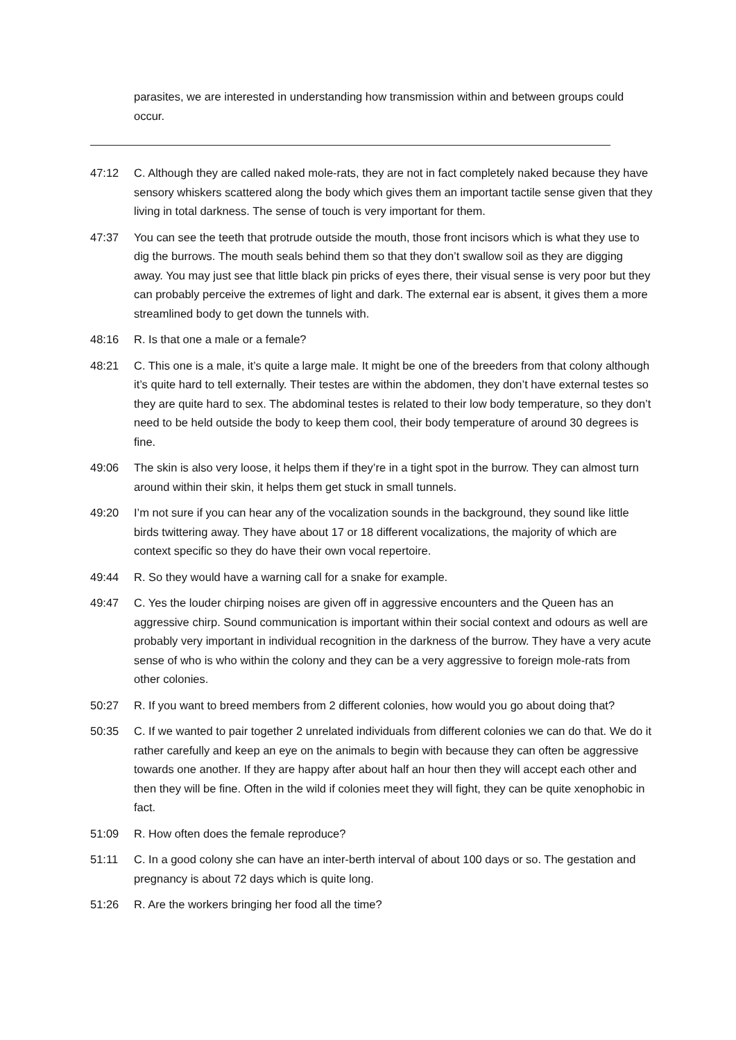parasites, we are interested in understanding how transmission within and between groups could occur.
47:12 C. Although they are called naked mole-rats, they are not in fact completely naked because they have sensory whiskers scattered along the body which gives them an important tactile sense given that they living in total darkness. The sense of touch is very important for them.
47:37 You can see the teeth that protrude outside the mouth, those front incisors which is what they use to dig the burrows. The mouth seals behind them so that they don’t swallow soil as they are digging away. You may just see that little black pin pricks of eyes there, their visual sense is very poor but they can probably perceive the extremes of light and dark. The external ear is absent, it gives them a more streamlined body to get down the tunnels with.
48:16 R. Is that one a male or a female?
48:21 C. This one is a male, it’s quite a large male. It might be one of the breeders from that colony although it’s quite hard to tell externally. Their testes are within the abdomen, they don’t have external testes so they are quite hard to sex. The abdominal testes is related to their low body temperature, so they don’t need to be held outside the body to keep them cool, their body temperature of around 30 degrees is fine.
49:06 The skin is also very loose, it helps them if they’re in a tight spot in the burrow. They can almost turn around within their skin, it helps them get stuck in small tunnels.
49:20 I’m not sure if you can hear any of the vocalization sounds in the background, they sound like little birds twittering away. They have about 17 or 18 different vocalizations, the majority of which are context specific so they do have their own vocal repertoire.
49:44 R. So they would have a warning call for a snake for example.
49:47 C. Yes the louder chirping noises are given off in aggressive encounters and the Queen has an aggressive chirp. Sound communication is important within their social context and odours as well are probably very important in individual recognition in the darkness of the burrow. They have a very acute sense of who is who within the colony and they can be a very aggressive to foreign mole-rats from other colonies.
50:27 R. If you want to breed members from 2 different colonies, how would you go about doing that?
50:35 C. If we wanted to pair together 2 unrelated individuals from different colonies we can do that. We do it rather carefully and keep an eye on the animals to begin with because they can often be aggressive towards one another. If they are happy after about half an hour then they will accept each other and then they will be fine. Often in the wild if colonies meet they will fight, they can be quite xenophobic in fact.
51:09 R. How often does the female reproduce?
51:11 C. In a good colony she can have an inter-berth interval of about 100 days or so. The gestation and pregnancy is about 72 days which is quite long.
51:26 R. Are the workers bringing her food all the time?